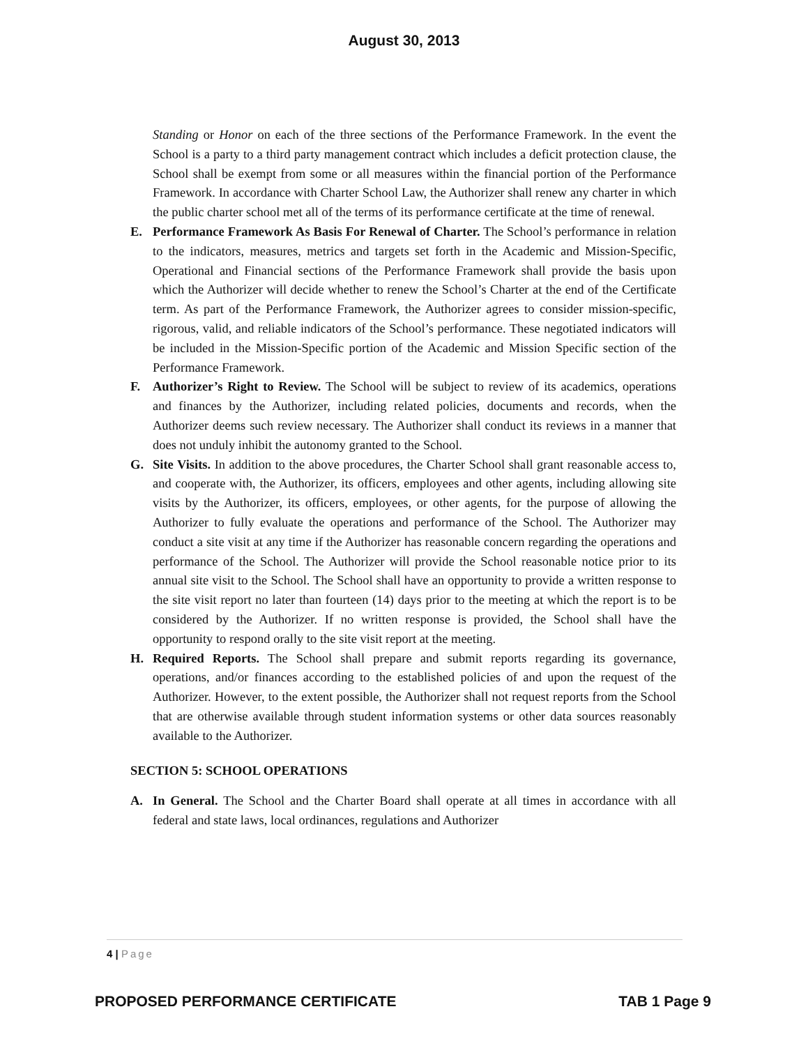August 30, 2013
Standing or Honor on each of the three sections of the Performance Framework. In the event the School is a party to a third party management contract which includes a deficit protection clause, the School shall be exempt from some or all measures within the financial portion of the Performance Framework. In accordance with Charter School Law, the Authorizer shall renew any charter in which the public charter school met all of the terms of its performance certificate at the time of renewal.
E. Performance Framework As Basis For Renewal of Charter. The School’s performance in relation to the indicators, measures, metrics and targets set forth in the Academic and Mission-Specific, Operational and Financial sections of the Performance Framework shall provide the basis upon which the Authorizer will decide whether to renew the School’s Charter at the end of the Certificate term. As part of the Performance Framework, the Authorizer agrees to consider mission-specific, rigorous, valid, and reliable indicators of the School’s performance. These negotiated indicators will be included in the Mission-Specific portion of the Academic and Mission Specific section of the Performance Framework.
F. Authorizer’s Right to Review. The School will be subject to review of its academics, operations and finances by the Authorizer, including related policies, documents and records, when the Authorizer deems such review necessary. The Authorizer shall conduct its reviews in a manner that does not unduly inhibit the autonomy granted to the School.
G. Site Visits. In addition to the above procedures, the Charter School shall grant reasonable access to, and cooperate with, the Authorizer, its officers, employees and other agents, including allowing site visits by the Authorizer, its officers, employees, or other agents, for the purpose of allowing the Authorizer to fully evaluate the operations and performance of the School. The Authorizer may conduct a site visit at any time if the Authorizer has reasonable concern regarding the operations and performance of the School. The Authorizer will provide the School reasonable notice prior to its annual site visit to the School. The School shall have an opportunity to provide a written response to the site visit report no later than fourteen (14) days prior to the meeting at which the report is to be considered by the Authorizer. If no written response is provided, the School shall have the opportunity to respond orally to the site visit report at the meeting.
H. Required Reports. The School shall prepare and submit reports regarding its governance, operations, and/or finances according to the established policies of and upon the request of the Authorizer. However, to the extent possible, the Authorizer shall not request reports from the School that are otherwise available through student information systems or other data sources reasonably available to the Authorizer.
SECTION 5: SCHOOL OPERATIONS
A. In General. The School and the Charter Board shall operate at all times in accordance with all federal and state laws, local ordinances, regulations and Authorizer
4 | Page
PROPOSED PERFORMANCE CERTIFICATE TAB 1 Page 9